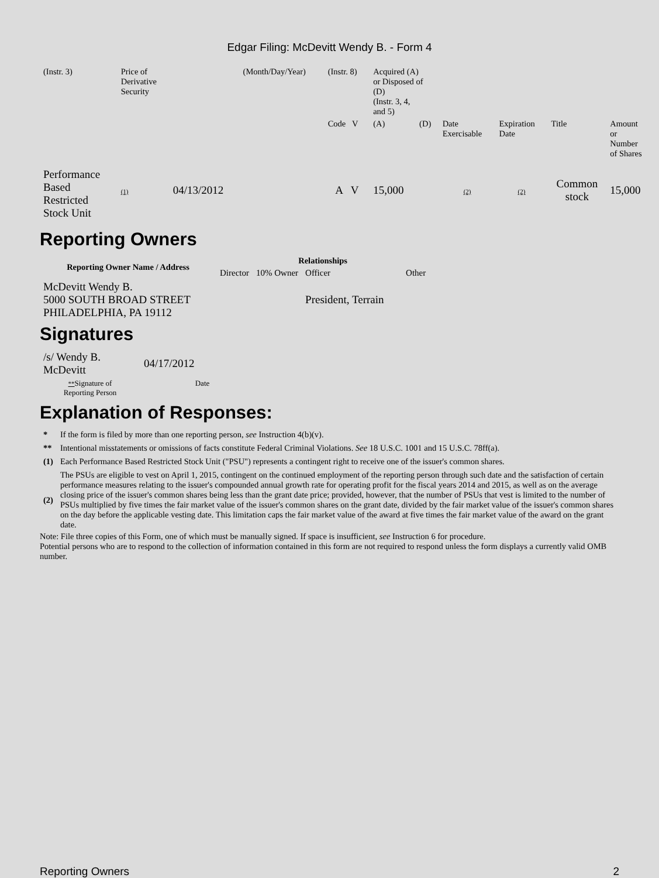Edgar Filing: McDevitt Wendy B. - Form 4
| (Instr. 3) | Price of Derivative Security | | (Month/Day/Year) | (Instr. 8) | Acquired (A) or Disposed of (D) (Instr. 3, 4, and 5) | | | | | |
| | | | | Code V | (A) | (D) | Date Exercisable | Expiration Date | Title | Amount or Number of Shares |
| Performance Based Restricted Stock Unit | (1) | 04/13/2012 | | A V | 15,000 | | (2) | (2) | Common stock | 15,000 |
Reporting Owners
| Reporting Owner Name / Address | Relationships | | | |
| --- | --- | --- | --- | --- |
| | Director | 10% Owner | Officer | Other |
| McDevitt Wendy B. 5000 SOUTH BROAD STREET PHILADELPHIA, PA 19112 | | | President, Terrain | |
Signatures
| /s/ Wendy B. McDevitt | 04/17/2012 |
| ** Signature of Reporting Person | Date |
Explanation of Responses:
| * | If the form is filed by more than one reporting person, see Instruction 4(b)(v). |
| ** | Intentional misstatements or omissions of facts constitute Federal Criminal Violations. See 18 U.S.C. 1001 and 15 U.S.C. 78ff(a). |
| (1) | Each Performance Based Restricted Stock Unit ("PSU") represents a contingent right to receive one of the issuer's common shares. |
| (2) | The PSUs are eligible to vest on April 1, 2015, contingent on the continued employment of the reporting person through such date and the satisfaction of certain performance measures relating to the issuer's compounded annual growth rate for operating profit for the fiscal years 2014 and 2015, as well as on the average closing price of the issuer's common shares being less than the grant date price; provided, however, that the number of PSUs that vest is limited to the number of PSUs multiplied by five times the fair market value of the issuer's common shares on the grant date, divided by the fair market value of the issuer's common shares on the day before the applicable vesting date. This limitation caps the fair market value of the award at five times the fair market value of the award on the grant date. |
Note: File three copies of this Form, one of which must be manually signed. If space is insufficient, see Instruction 6 for procedure.
Potential persons who are to respond to the collection of information contained in this form are not required to respond unless the form displays a currently valid OMB number.
Reporting Owners 2